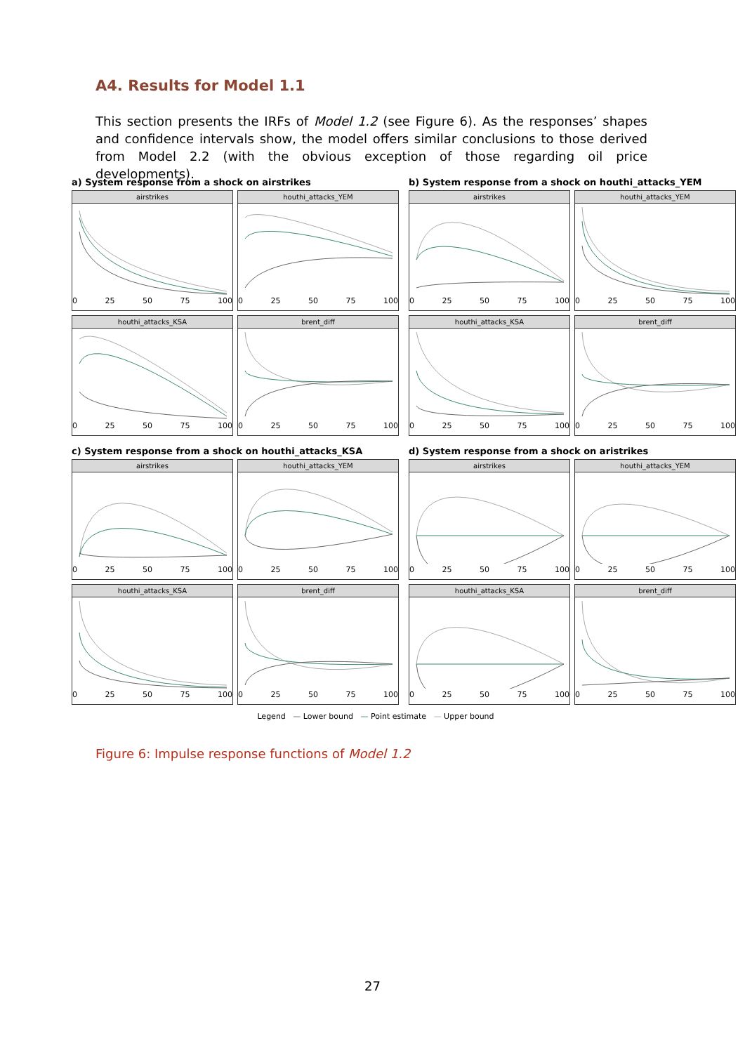A4. Results for Model 1.1
This section presents the IRFs of Model 1.2 (see Figure 6). As the responses’ shapes and confidence intervals show, the model offers similar conclusions to those derived from Model 2.2 (with the obvious exception of those regarding oil price developments).
a) System response from a shock on airstrikes
airstrikes
0 25 50 75 100
houthi_attacks_YEM
0 25 50 75 100
houthi_attacks_KSA
0 25 50 75 100
brent_diff
0 25 50 75 100
b) System response from a shock on houthi_attacks_YEM
airstrikes
0 25 50 75 100
houthi_attacks_YEM
0 25 50 75 100
houthi_attacks_KSA
0 25 50 75 100
brent_diff
0 25 50 75 100
c) System response from a shock on houthi_attacks_KSA
airstrikes
0 25 50 75 100
houthi_attacks_YEM
0 25 50 75 100
houthi_attacks_KSA
0 25 50 75 100
brent_diff
0 25 50 75 100
d) System response from a shock on aristrikes
airstrikes
0 25 50 75 100
houthi_attacks_YEM
0 25 50 75 100
houthi_attacks_KSA
0 25 50 75 100
brent_diff
0 25 50 75 100
Legend — Lower bound — Point estimate — Upper bound
Figure 6: Impulse response functions of Model 1.2
27